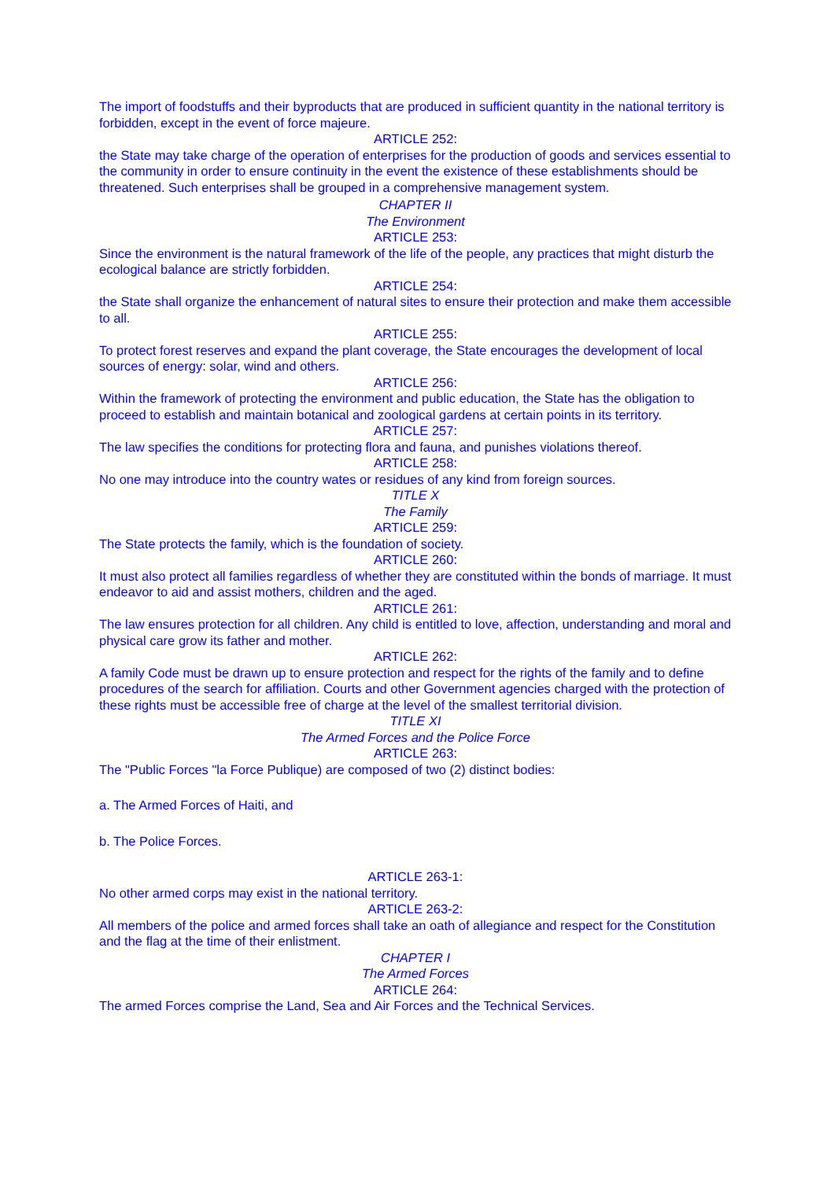The import of foodstuffs and their byproducts that are produced in sufficient quantity in the national territory is forbidden, except in the event of force majeure.
ARTICLE 252:
the State may take charge of the operation of enterprises for the production of goods and services essential to the community in order to ensure continuity in the event the existence of these establishments should be threatened. Such enterprises shall be grouped in a comprehensive management system.
CHAPTER II
The Environment
ARTICLE 253:
Since the environment is the natural framework of the life of the people, any practices that might disturb the ecological balance are strictly forbidden.
ARTICLE 254:
the State shall organize the enhancement of natural sites to ensure their protection and make them accessible to all.
ARTICLE 255:
To protect forest reserves and expand the plant coverage, the State encourages the development of local sources of energy: solar, wind and others.
ARTICLE 256:
Within the framework of protecting the environment and public education, the State has the obligation to proceed to establish and maintain botanical and zoological gardens at certain points in its territory.
ARTICLE 257:
The law specifies the conditions for protecting flora and fauna, and punishes violations thereof.
ARTICLE 258:
No one may introduce into the country wates or residues of any kind from foreign sources.
TITLE X
The Family
ARTICLE 259:
The State protects the family, which is the foundation of society.
ARTICLE 260:
It must also protect all families regardless of whether they are constituted within the bonds of marriage. It must endeavor to aid and assist mothers, children and the aged.
ARTICLE 261:
The law ensures protection for all children. Any child is entitled to love, affection, understanding and moral and physical care grow its father and mother.
ARTICLE 262:
A family Code must be drawn up to ensure protection and respect for the rights of the family and to define procedures of the search for affiliation. Courts and other Government agencies charged with the protection of these rights must be accessible free of charge at the level of the smallest territorial division.
TITLE XI
The Armed Forces and the Police Force
ARTICLE 263:
The "Public Forces "la Force Publique) are composed of two (2) distinct bodies:
a. The Armed Forces of Haiti, and
b. The Police Forces.
ARTICLE 263-1:
No other armed corps may exist in the national territory.
ARTICLE 263-2:
All members of the police and armed forces shall take an oath of allegiance and respect for the Constitution and the flag at the time of their enlistment.
CHAPTER I
The Armed Forces
ARTICLE 264:
The armed Forces comprise the Land, Sea and Air Forces and the Technical Services.